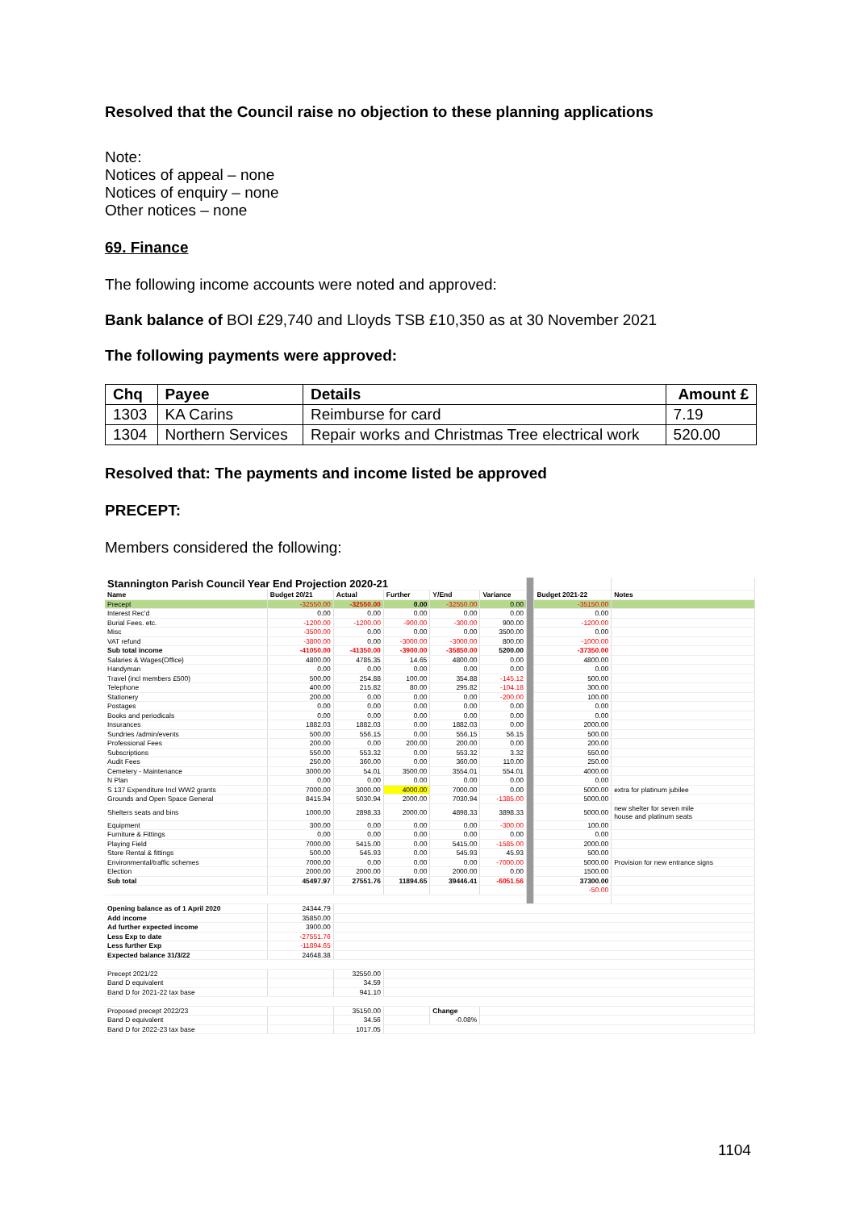Resolved that the Council raise no objection to these planning applications
Note:
Notices of appeal – none
Notices of enquiry – none
Other notices – none
69. Finance
The following income accounts were noted and approved:
Bank balance of BOI £29,740 and Lloyds TSB £10,350 as at 30 November 2021
The following payments were approved:
| Chq | Payee | Details | Amount £ |
| --- | --- | --- | --- |
| 1303 | KA Carins | Reimburse for card | 7.19 |
| 1304 | Northern Services | Repair works and Christmas Tree electrical work | 520.00 |
Resolved that: The payments and income listed be approved
PRECEPT:
Members considered the following:
| Stannington Parish Council Year End Projection 2020-21 | | | | | | | | |
| Name | Budget 20/21 | Actual | Further | Y/End | Variance | | Budget 2021-22 | Notes |
| Precept | -32550.00 | -32550.00 | 0.00 | -32550.00 | 0.00 | | -35150.00 | |
| Interest Rec'd | 0.00 | 0.00 | 0.00 | 0.00 | 0.00 | | 0.00 | |
| Burial Fees. etc. | -1200.00 | -1200.00 | -900.00 | -300.00 | 900.00 | | -1200.00 | |
| Misc | -3500.00 | 0.00 | 0.00 | 0.00 | 3500.00 | | 0.00 | |
| VAT refund | -3800.00 | 0.00 | -3000.00 | -3000.00 | 800.00 | | -1000.00 | |
| Sub total income | -41050.00 | -41350.00 | -3900.00 | -35850.00 | 5200.00 | | -37350.00 | |
| Salaries & Wages(Office) | 4800.00 | 4785.35 | 14.65 | 4800.00 | 0.00 | | 4800.00 | |
| Handyman | 0.00 | 0.00 | 0.00 | 0.00 | 0.00 | | 0.00 | |
| Travel (incl members £500) | 500.00 | 254.88 | 100.00 | 354.88 | -145.12 | | 500.00 | |
| Telephone | 400.00 | 215.82 | 80.00 | 295.82 | -104.18 | | 300.00 | |
| Stationery | 200.00 | 0.00 | 0.00 | 0.00 | -200.00 | | 100.00 | |
| Postages | 0.00 | 0.00 | 0.00 | 0.00 | 0.00 | | 0.00 | |
| Books and periodicals | 0.00 | 0.00 | 0.00 | 0.00 | 0.00 | | 0.00 | |
| Insurances | 1882.03 | 1882.03 | 0.00 | 1882.03 | 0.00 | | 2000.00 | |
| Sundries /admin/events | 500.00 | 556.15 | 0.00 | 556.15 | 56.15 | | 500.00 | |
| Professional Fees | 200.00 | 0.00 | 200.00 | 200.00 | 0.00 | | 200.00 | |
| Subscriptions | 550.00 | 553.32 | 0.00 | 553.32 | 3.32 | | 550.00 | |
| Audit Fees | 250.00 | 360.00 | 0.00 | 360.00 | 110.00 | | 250.00 | |
| Cemetery - Maintenance | 3000.00 | 54.01 | 3500.00 | 3554.01 | 554.01 | | 4000.00 | |
| N Plan | 0.00 | 0.00 | 0.00 | 0.00 | 0.00 | | 0.00 | |
| S 137 Expenditure Incl WW2 grants | 7000.00 | 3000.00 | 4000.00 | 7000.00 | 0.00 | | 5000.00 | extra for platinum jubilee |
| Grounds and Open Space General | 8415.94 | 5030.94 | 2000.00 | 7030.94 | -1385.00 | | 5000.00 | |
| Shelters seats and bins | 1000.00 | 2898.33 | 2000.00 | 4898.33 | 3898.33 | | 5000.00 | new shelter for seven mile house and platinum seats |
| Equipment | 300.00 | 0.00 | 0.00 | 0.00 | -300.00 | | 100.00 | |
| Furniture & Fittings | 0.00 | 0.00 | 0.00 | 0.00 | 0.00 | | 0.00 | |
| Playing Field | 7000.00 | 5415.00 | 0.00 | 5415.00 | -1585.00 | | 2000.00 | |
| Store Rental & fittings | 500.00 | 545.93 | 0.00 | 545.93 | 45.93 | | 500.00 | |
| Environmental/traffic schemes | 7000.00 | 0.00 | 0.00 | 0.00 | -7000.00 | | 5000.00 | Provision for new entrance signs |
| Election | 2000.00 | 2000.00 | 0.00 | 2000.00 | 0.00 | | 1500.00 | |
| Sub total | 45497.97 | 27551.76 | 11894.65 | 39446.41 | -6051.56 | | 37300.00 | |
| | | | | | | | -50.00 | |
| Opening balance as of 1 April 2020 | 24344.79 | | | | | | | |
| Add income | 35850.00 | | | | | | | |
| Ad further expected income | 3900.00 | | | | | | | |
| Less Exp to date | -27551.76 | | | | | | | |
| Less further Exp | -11894.65 | | | | | | | |
| Expected balance 31/3/22 | 24648.38 | | | | | | | |
| Precept 2021/22 | | 32550.00 | | | | | | |
| Band D equivalent | | 34.59 | | | | | | |
| Band D for 2021-22 tax base | | 941.10 | | | | | | |
| Proposed precept 2022/23 | | 35150.00 | | Change | | | | |
| Band D equivalent | | 34.56 | | -0.08% | | | | |
| Band D for 2022-23 tax base | | 1017.05 | | | | | | |
1104